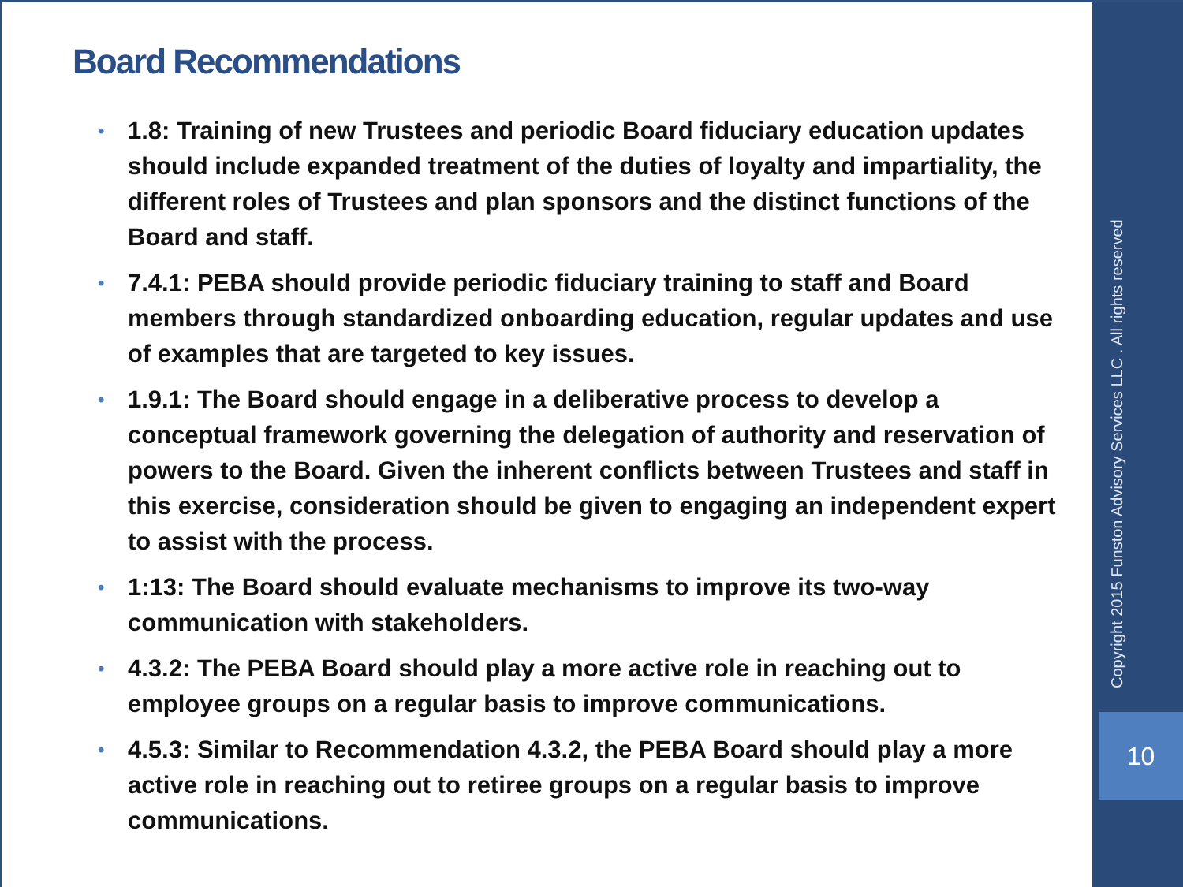Board Recommendations
• 1.8: Training of new Trustees and periodic Board fiduciary education updates should include expanded treatment of the duties of loyalty and impartiality, the different roles of Trustees and plan sponsors and the distinct functions of the Board and staff.
• 7.4.1: PEBA should provide periodic fiduciary training to staff and Board members through standardized onboarding education, regular updates and use of examples that are targeted to key issues.
• 1.9.1: The Board should engage in a deliberative process to develop a conceptual framework governing the delegation of authority and reservation of powers to the Board. Given the inherent conflicts between Trustees and staff in this exercise, consideration should be given to engaging an independent expert to assist with the process.
• 1:13: The Board should evaluate mechanisms to improve its two-way communication with stakeholders.
• 4.3.2: The PEBA Board should play a more active role in reaching out to employee groups on a regular basis to improve communications.
• 4.5.3: Similar to Recommendation 4.3.2, the PEBA Board should play a more active role in reaching out to retiree groups on a regular basis to improve communications.
Copyright 2015 Funston Advisory Services LLC . All rights reserved
10